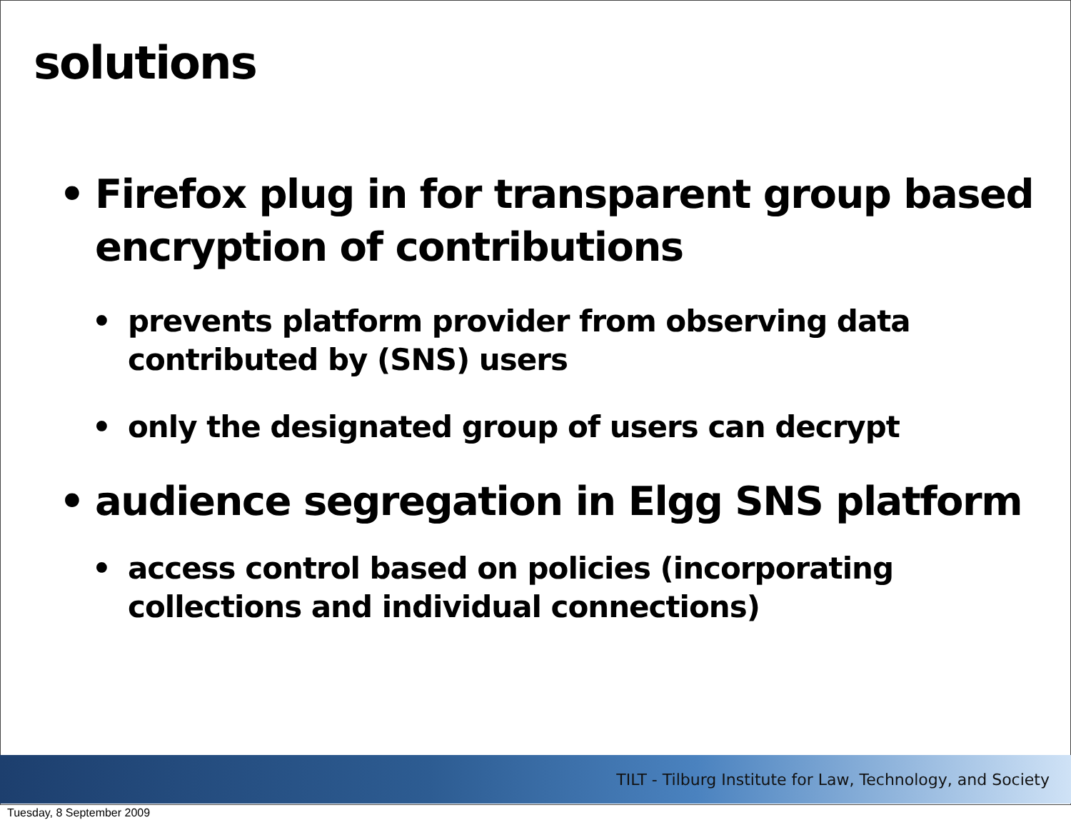solutions
• Firefox plug in for transparent group based encryption of contributions
• prevents platform provider from observing data contributed by (SNS) users
• only the designated group of users can decrypt
• audience segregation in Elgg SNS platform
• access control based on policies (incorporating collections and individual connections)
TILT - Tilburg Institute for Law, Technology, and Society
Tuesday, 8 September 2009